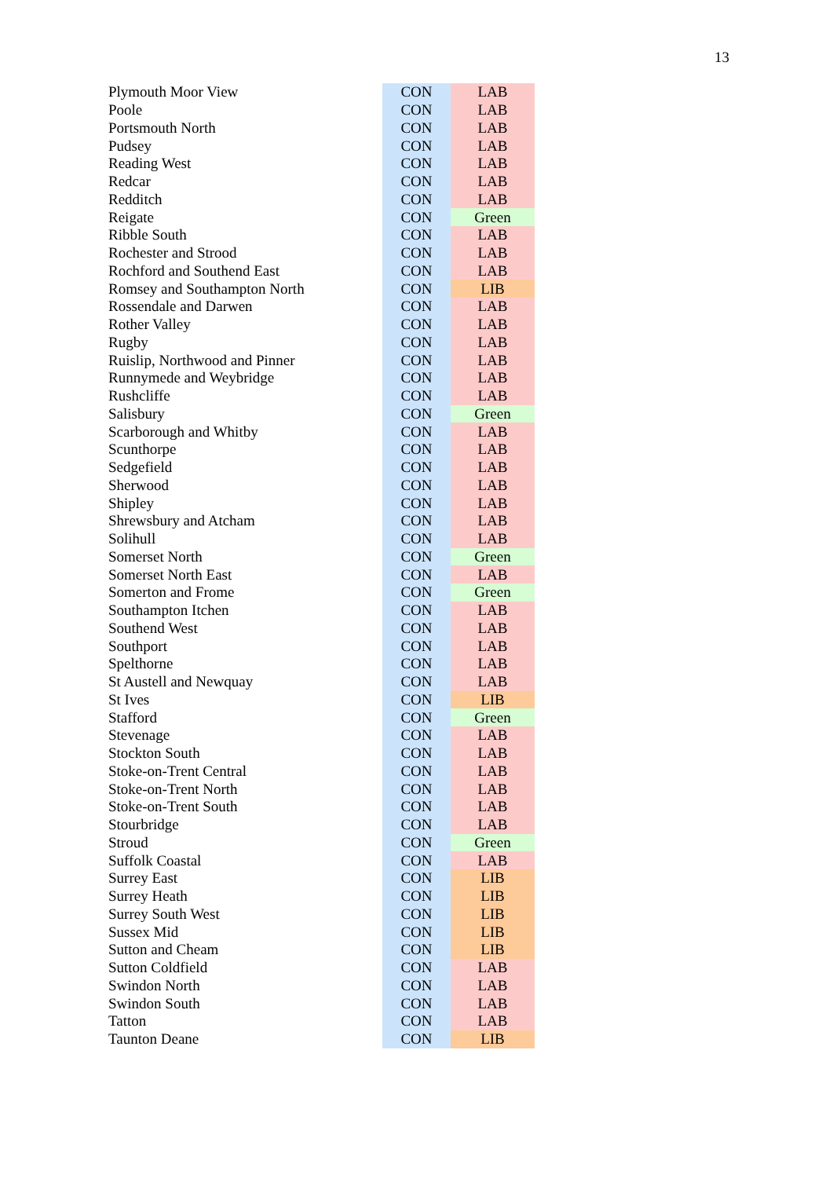13
| Plymouth Moor View | CON | LAB |
| Poole | CON | LAB |
| Portsmouth North | CON | LAB |
| Pudsey | CON | LAB |
| Reading West | CON | LAB |
| Redcar | CON | LAB |
| Redditch | CON | LAB |
| Reigate | CON | Green |
| Ribble South | CON | LAB |
| Rochester and Strood | CON | LAB |
| Rochford and Southend East | CON | LAB |
| Romsey and Southampton North | CON | LIB |
| Rossendale and Darwen | CON | LAB |
| Rother Valley | CON | LAB |
| Rugby | CON | LAB |
| Ruislip, Northwood and Pinner | CON | LAB |
| Runnymede and Weybridge | CON | LAB |
| Rushcliffe | CON | LAB |
| Salisbury | CON | Green |
| Scarborough and Whitby | CON | LAB |
| Scunthorpe | CON | LAB |
| Sedgefield | CON | LAB |
| Sherwood | CON | LAB |
| Shipley | CON | LAB |
| Shrewsbury and Atcham | CON | LAB |
| Solihull | CON | LAB |
| Somerset North | CON | Green |
| Somerset North East | CON | LAB |
| Somerton and Frome | CON | Green |
| Southampton Itchen | CON | LAB |
| Southend West | CON | LAB |
| Southport | CON | LAB |
| Spelthorne | CON | LAB |
| St Austell and Newquay | CON | LAB |
| St Ives | CON | LIB |
| Stafford | CON | Green |
| Stevenage | CON | LAB |
| Stockton South | CON | LAB |
| Stoke-on-Trent Central | CON | LAB |
| Stoke-on-Trent North | CON | LAB |
| Stoke-on-Trent South | CON | LAB |
| Stourbridge | CON | LAB |
| Stroud | CON | Green |
| Suffolk Coastal | CON | LAB |
| Surrey East | CON | LIB |
| Surrey Heath | CON | LIB |
| Surrey South West | CON | LIB |
| Sussex Mid | CON | LIB |
| Sutton and Cheam | CON | LIB |
| Sutton Coldfield | CON | LAB |
| Swindon North | CON | LAB |
| Swindon South | CON | LAB |
| Tatton | CON | LAB |
| Taunton Deane | CON | LIB |